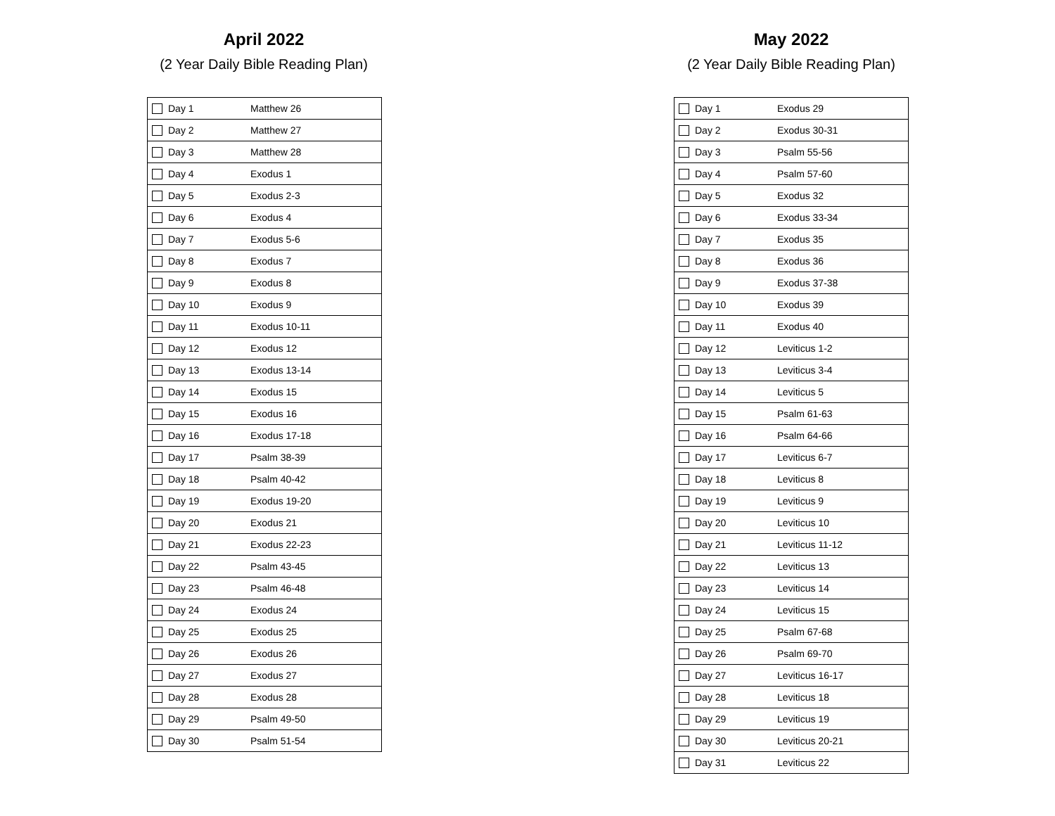April 2022
(2 Year Daily Bible Reading Plan)
| Day 1 | Matthew 26 |
| Day 2 | Matthew 27 |
| Day 3 | Matthew 28 |
| Day 4 | Exodus 1 |
| Day 5 | Exodus 2-3 |
| Day 6 | Exodus 4 |
| Day 7 | Exodus 5-6 |
| Day 8 | Exodus 7 |
| Day 9 | Exodus 8 |
| Day 10 | Exodus 9 |
| Day 11 | Exodus 10-11 |
| Day 12 | Exodus 12 |
| Day 13 | Exodus 13-14 |
| Day 14 | Exodus 15 |
| Day 15 | Exodus 16 |
| Day 16 | Exodus 17-18 |
| Day 17 | Psalm 38-39 |
| Day 18 | Psalm 40-42 |
| Day 19 | Exodus 19-20 |
| Day 20 | Exodus 21 |
| Day 21 | Exodus 22-23 |
| Day 22 | Psalm 43-45 |
| Day 23 | Psalm 46-48 |
| Day 24 | Exodus 24 |
| Day 25 | Exodus 25 |
| Day 26 | Exodus 26 |
| Day 27 | Exodus 27 |
| Day 28 | Exodus 28 |
| Day 29 | Psalm 49-50 |
| Day 30 | Psalm 51-54 |
May 2022
(2 Year Daily Bible Reading Plan)
| Day 1 | Exodus 29 |
| Day 2 | Exodus 30-31 |
| Day 3 | Psalm 55-56 |
| Day 4 | Psalm 57-60 |
| Day 5 | Exodus 32 |
| Day 6 | Exodus 33-34 |
| Day 7 | Exodus 35 |
| Day 8 | Exodus 36 |
| Day 9 | Exodus 37-38 |
| Day 10 | Exodus 39 |
| Day 11 | Exodus 40 |
| Day 12 | Leviticus 1-2 |
| Day 13 | Leviticus 3-4 |
| Day 14 | Leviticus 5 |
| Day 15 | Psalm 61-63 |
| Day 16 | Psalm 64-66 |
| Day 17 | Leviticus 6-7 |
| Day 18 | Leviticus 8 |
| Day 19 | Leviticus 9 |
| Day 20 | Leviticus 10 |
| Day 21 | Leviticus 11-12 |
| Day 22 | Leviticus 13 |
| Day 23 | Leviticus 14 |
| Day 24 | Leviticus 15 |
| Day 25 | Psalm 67-68 |
| Day 26 | Psalm 69-70 |
| Day 27 | Leviticus 16-17 |
| Day 28 | Leviticus 18 |
| Day 29 | Leviticus 19 |
| Day 30 | Leviticus 20-21 |
| Day 31 | Leviticus 22 |